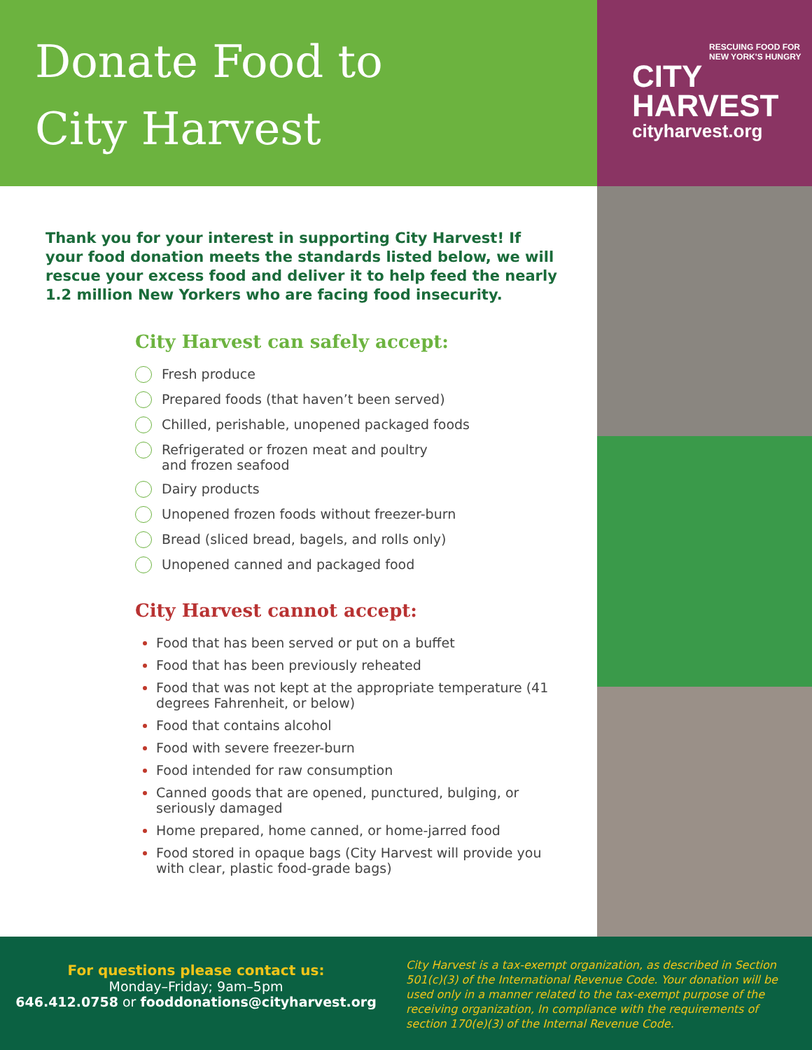Donate Food to
City Harvest
RESCUING FOOD FOR NEW YORK'S HUNGRY
CITY
HARVEST
cityharvest.org
Thank you for your interest in supporting City Harvest! If your food donation meets the standards listed below, we will rescue your excess food and deliver it to help feed the nearly 1.2 million New Yorkers who are facing food insecurity.
City Harvest can safely accept:
Fresh produce
Prepared foods (that haven’t been served)
Chilled, perishable, unopened packaged foods
Refrigerated or frozen meat and poultry
and frozen seafood
Dairy products
Unopened frozen foods without freezer-burn
Bread (sliced bread, bagels, and rolls only)
Unopened canned and packaged food
City Harvest cannot accept:
Food that has been served or put on a buffet
Food that has been previously reheated
Food that was not kept at the appropriate temperature (41 degrees Fahrenheit, or below)
Food that contains alcohol
Food with severe freezer-burn
Food intended for raw consumption
Canned goods that are opened, punctured, bulging, or seriously damaged
Home prepared, home canned, or home-jarred food
Food stored in opaque bags (City Harvest will provide you with clear, plastic food-grade bags)
For questions please contact us:
Monday–Friday; 9am–5pm
646.412.0758 or fooddonations@cityharvest.org
City Harvest is a tax-exempt organization, as described in Section 501(c)(3) of the International Revenue Code. Your donation will be used only in a manner related to the tax-exempt purpose of the receiving organization, In compliance with the requirements of section 170(e)(3) of the Internal Revenue Code.